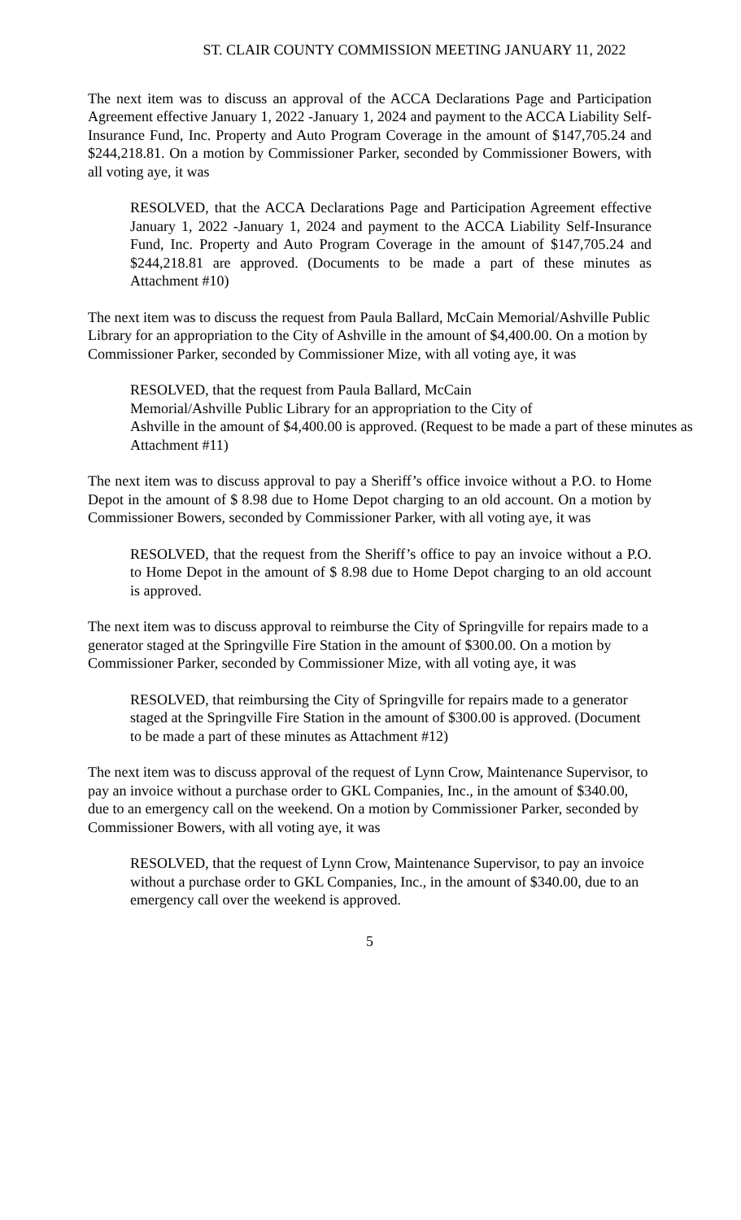ST. CLAIR COUNTY COMMISSION MEETING JANUARY 11, 2022
The next item was to discuss an approval of the ACCA Declarations Page and Participation Agreement effective January 1, 2022 -January 1, 2024 and payment to the ACCA Liability Self-Insurance Fund, Inc. Property and Auto Program Coverage in the amount of $147,705.24 and $244,218.81. On a motion by Commissioner Parker, seconded by Commissioner Bowers, with all voting aye, it was
RESOLVED, that the ACCA Declarations Page and Participation Agreement effective January 1, 2022 -January 1, 2024 and payment to the ACCA Liability Self-Insurance Fund, Inc. Property and Auto Program Coverage in the amount of $147,705.24 and $244,218.81 are approved. (Documents to be made a part of these minutes as Attachment #10)
The next item was to discuss the request from Paula Ballard, McCain Memorial/Ashville Public Library for an appropriation to the City of Ashville in the amount of $4,400.00. On a motion by Commissioner Parker, seconded by Commissioner Mize, with all voting aye, it was
RESOLVED, that the request from Paula Ballard, McCain
Memorial/Ashville Public Library for an appropriation to the City of
Ashville in the amount of $4,400.00 is approved. (Request to be made a part of these minutes as Attachment #11)
The next item was to discuss approval to pay a Sheriff’s office invoice without a P.O. to Home Depot in the amount of $ 8.98 due to Home Depot charging to an old account. On a motion by Commissioner Bowers, seconded by Commissioner Parker, with all voting aye, it was
RESOLVED, that the request from the Sheriff’s office to pay an invoice without a P.O. to Home Depot in the amount of $ 8.98 due to Home Depot charging to an old account is approved.
The next item was to discuss approval to reimburse the City of Springville for repairs made to a generator staged at the Springville Fire Station in the amount of $300.00. On a motion by Commissioner Parker, seconded by Commissioner Mize, with all voting aye, it was
RESOLVED, that reimbursing the City of Springville for repairs made to a generator staged at the Springville Fire Station in the amount of $300.00 is approved. (Document to be made a part of these minutes as Attachment #12)
The next item was to discuss approval of the request of Lynn Crow, Maintenance Supervisor, to pay an invoice without a purchase order to GKL Companies, Inc., in the amount of $340.00, due to an emergency call on the weekend. On a motion by Commissioner Parker, seconded by Commissioner Bowers, with all voting aye, it was
RESOLVED, that the request of Lynn Crow, Maintenance Supervisor, to pay an invoice without a purchase order to GKL Companies, Inc., in the amount of $340.00, due to an emergency call over the weekend is approved.
5